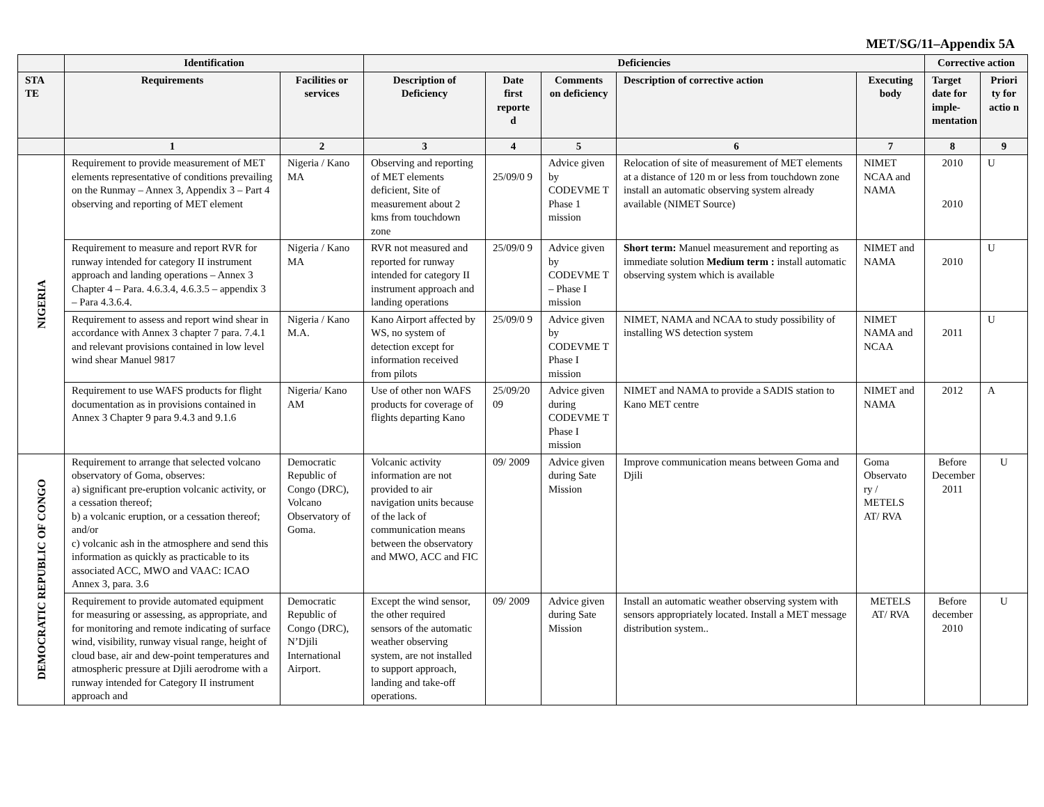MET/SG/11–Appendix 5A
| | Identification | | Deficiencies | | | | | Corrective action | |
| --- | --- | --- | --- | --- | --- | --- | --- | --- | --- |
| STA TE | Requirements | Facilities or services | Description of Deficiency | Date first reporte d | Comments on deficiency | Description of corrective action | Executing body | Target date for imple-mentation | Priori ty for actio n |
| | 1 | 2 | 3 | 4 | 5 | 6 | 7 | 8 | 9 |
| NIGERIA | Requirement to provide measurement of MET elements representative of conditions prevailing on the Runmay – Annex 3, Appendix 3 – Part 4 observing and reporting of MET element | Nigeria / Kano MA | Observing and reporting of MET elements deficient, Site of measurement about 2 kms from touchdown zone | 25/09/0 9 | Advice given by CODEVME T Phase 1 mission | Relocation of site of measurement of MET elements at a distance of 120 m or less from touchdown zone install an automatic observing system already available (NIMET Source) | NIMET NCAA and NAMA | 2010 2010 | U |
| | Requirement to measure and report RVR for runway intended for category II instrument approach and landing operations – Annex 3 Chapter 4 – Para. 4.6.3.4, 4.6.3.5 – appendix 3 – Para 4.3.6.4. | Nigeria / Kano MA | RVR not measured and reported for runway intended for category II instrument approach and landing operations | 25/09/0 9 | Advice given by CODEVME T – Phase I mission | Short term: Manuel measurement and reporting as immediate solution Medium term : install automatic observing system which is available | NIMET and NAMA | 2010 | U |
| | Requirement to assess and report wind shear in accordance with Annex 3 chapter 7 para. 7.4.1 and relevant provisions contained in low level wind shear Manuel 9817 | Nigeria / Kano M.A. | Kano Airport affected by WS, no system of detection except for information received from pilots | 25/09/0 9 | Advice given by CODEVME T Phase I mission | NIMET, NAMA and NCAA to study possibility of installing WS detection system | NIMET NAMA and NCAA | 2011 | U |
| | Requirement to use WAFS products for flight documentation as in provisions contained in Annex 3 Chapter 9 para 9.4.3 and 9.1.6 | Nigeria/ Kano AM | Use of other non WAFS products for coverage of flights departing Kano | 25/09/20 09 | Advice given during CODEVME T Phase I mission | NIMET and NAMA to provide a SADIS station to Kano MET centre | NIMET and NAMA | 2012 | A |
| DEMOCRATIC REPUBLIC OF CONGO | Requirement to arrange that selected volcano observatory of Goma, observes: a) significant pre-eruption volcanic activity, or a cessation thereof; b) a volcanic eruption, or a cessation thereof; and/or c) volcanic ash in the atmosphere and send this information as quickly as practicable to its associated ACC, MWO and VAAC: ICAO Annex 3, para. 3.6 | Democratic Republic of Congo (DRC), Volcano Observatory of Goma. | Volcanic activity information are not provided to air navigation units because of the lack of communication means between the observatory and MWO, ACC and FIC | 09/ 2009 | Advice given during Sate Mission | Improve communication means between Goma and Djili | Goma Observato ry / METELS AT/ RVA | Before December 2011 | U |
| | Requirement to provide automated equipment for measuring or assessing, as appropriate, and for monitoring and remote indicating of surface wind, visibility, runway visual range, height of cloud base, air and dew-point temperatures and atmospheric pressure at Djili aerodrome with a runway intended for Category II instrument approach and | Democratic Republic of Congo (DRC), N’Djili International Airport. | Except the wind sensor, the other required sensors of the automatic weather observing system, are not installed to support approach, landing and take-off operations. | 09/ 2009 | Advice given during Sate Mission | Install an automatic weather observing system with sensors appropriately located. Install a MET message distribution system.. | METELS AT/ RVA | Before december 2010 | U |